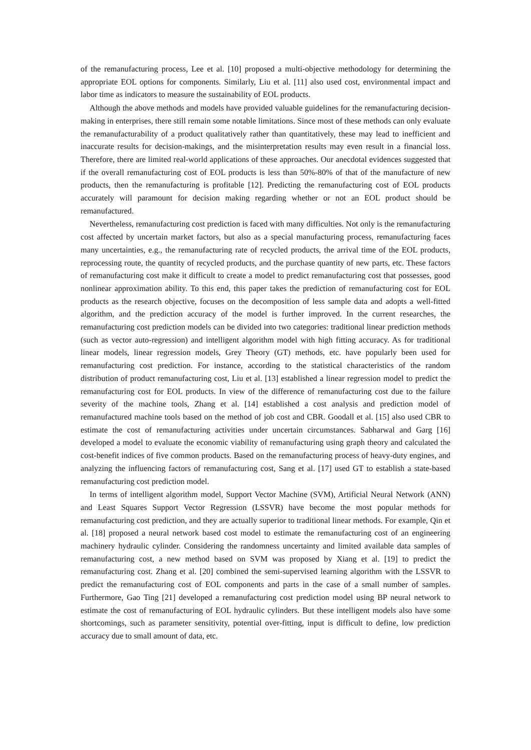of the remanufacturing process, Lee et al. [10] proposed a multi-objective methodology for determining the appropriate EOL options for components. Similarly, Liu et al. [11] also used cost, environmental impact and labor time as indicators to measure the sustainability of EOL products.
Although the above methods and models have provided valuable guidelines for the remanufacturing decision-making in enterprises, there still remain some notable limitations. Since most of these methods can only evaluate the remanufacturability of a product qualitatively rather than quantitatively, these may lead to inefficient and inaccurate results for decision-makings, and the misinterpretation results may even result in a financial loss. Therefore, there are limited real-world applications of these approaches. Our anecdotal evidences suggested that if the overall remanufacturing cost of EOL products is less than 50%-80% of that of the manufacture of new products, then the remanufacturing is profitable [12]. Predicting the remanufacturing cost of EOL products accurately will paramount for decision making regarding whether or not an EOL product should be remanufactured.
Nevertheless, remanufacturing cost prediction is faced with many difficulties. Not only is the remanufacturing cost affected by uncertain market factors, but also as a special manufacturing process, remanufacturing faces many uncertainties, e.g., the remanufacturing rate of recycled products, the arrival time of the EOL products, reprocessing route, the quantity of recycled products, and the purchase quantity of new parts, etc. These factors of remanufacturing cost make it difficult to create a model to predict remanufacturing cost that possesses, good nonlinear approximation ability. To this end, this paper takes the prediction of remanufacturing cost for EOL products as the research objective, focuses on the decomposition of less sample data and adopts a well-fitted algorithm, and the prediction accuracy of the model is further improved. In the current researches, the remanufacturing cost prediction models can be divided into two categories: traditional linear prediction methods (such as vector auto-regression) and intelligent algorithm model with high fitting accuracy. As for traditional linear models, linear regression models, Grey Theory (GT) methods, etc. have popularly been used for remanufacturing cost prediction. For instance, according to the statistical characteristics of the random distribution of product remanufacturing cost, Liu et al. [13] established a linear regression model to predict the remanufacturing cost for EOL products. In view of the difference of remanufacturing cost due to the failure severity of the machine tools, Zhang et al. [14] established a cost analysis and prediction model of remanufactured machine tools based on the method of job cost and CBR. Goodall et al. [15] also used CBR to estimate the cost of remanufacturing activities under uncertain circumstances. Sabharwal and Garg [16] developed a model to evaluate the economic viability of remanufacturing using graph theory and calculated the cost-benefit indices of five common products. Based on the remanufacturing process of heavy-duty engines, and analyzing the influencing factors of remanufacturing cost, Sang et al. [17] used GT to establish a state-based remanufacturing cost prediction model.
In terms of intelligent algorithm model, Support Vector Machine (SVM), Artificial Neural Network (ANN) and Least Squares Support Vector Regression (LSSVR) have become the most popular methods for remanufacturing cost prediction, and they are actually superior to traditional linear methods. For example, Qin et al. [18] proposed a neural network based cost model to estimate the remanufacturing cost of an engineering machinery hydraulic cylinder. Considering the randomness uncertainty and limited available data samples of remanufacturing cost, a new method based on SVM was proposed by Xiang et al. [19] to predict the remanufacturing cost. Zhang et al. [20] combined the semi-supervised learning algorithm with the LSSVR to predict the remanufacturing cost of EOL components and parts in the case of a small number of samples. Furthermore, Gao Ting [21] developed a remanufacturing cost prediction model using BP neural network to estimate the cost of remanufacturing of EOL hydraulic cylinders. But these intelligent models also have some shortcomings, such as parameter sensitivity, potential over-fitting, input is difficult to define, low prediction accuracy due to small amount of data, etc.